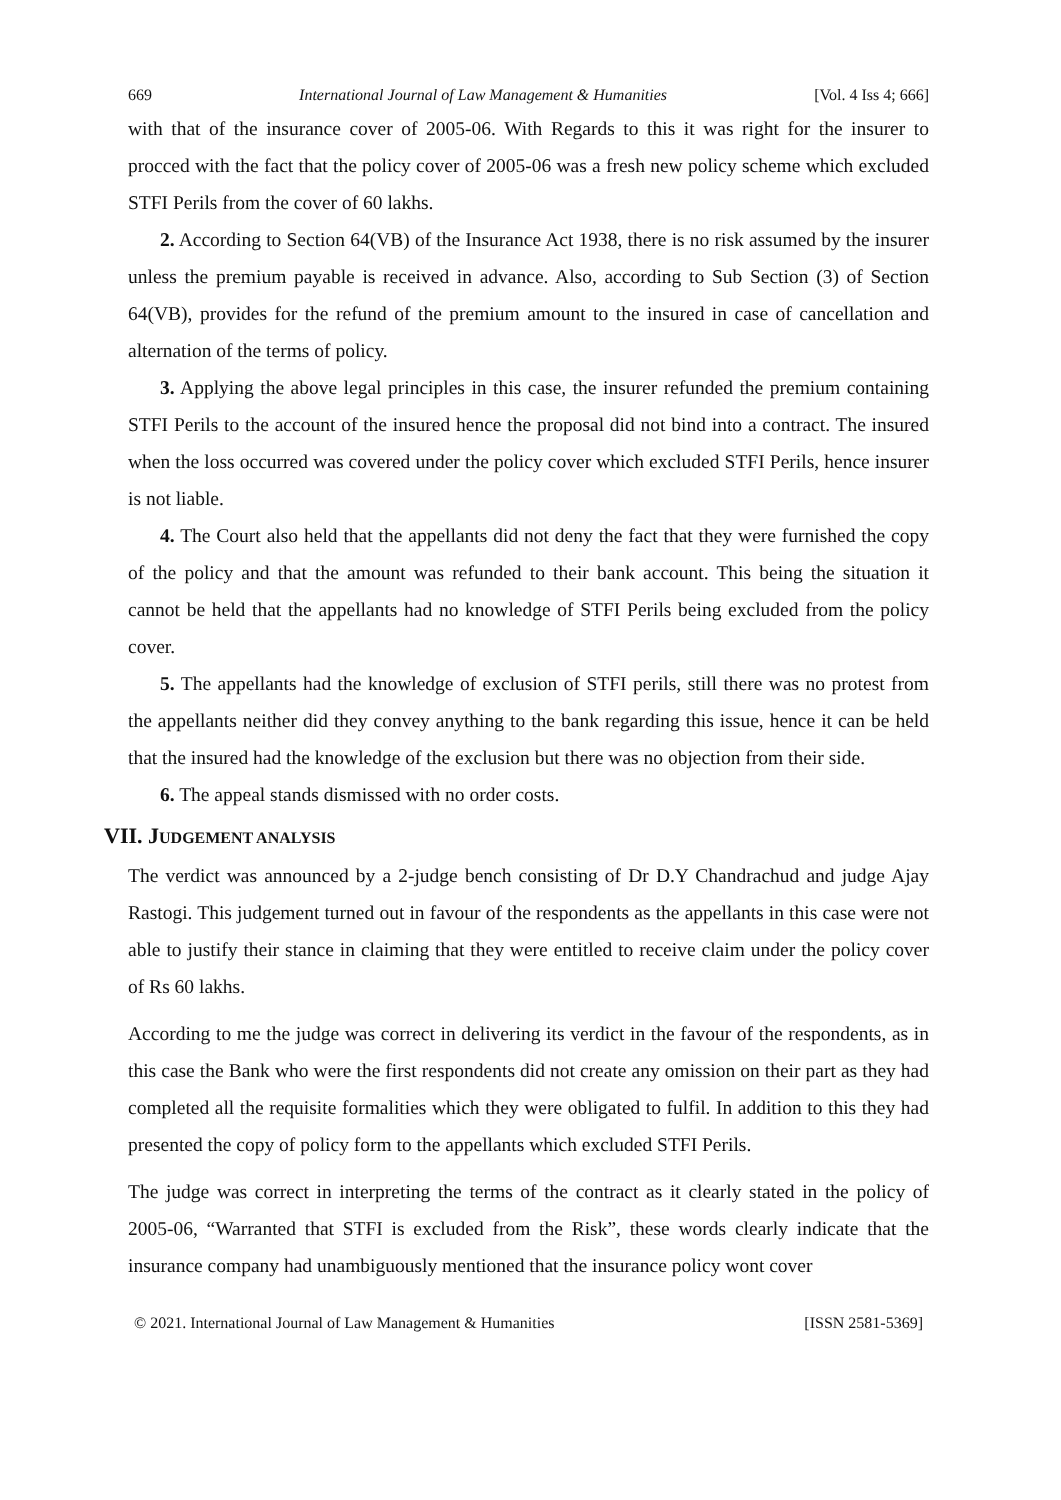669 International Journal of Law Management & Humanities [Vol. 4 Iss 4; 666]
with that of the insurance cover of 2005-06. With Regards to this it was right for the insurer to procced with the fact that the policy cover of 2005-06 was a fresh new policy scheme which excluded STFI Perils from the cover of 60 lakhs.
2. According to Section 64(VB) of the Insurance Act 1938, there is no risk assumed by the insurer unless the premium payable is received in advance. Also, according to Sub Section (3) of Section 64(VB), provides for the refund of the premium amount to the insured in case of cancellation and alternation of the terms of policy.
3. Applying the above legal principles in this case, the insurer refunded the premium containing STFI Perils to the account of the insured hence the proposal did not bind into a contract. The insured when the loss occurred was covered under the policy cover which excluded STFI Perils, hence insurer is not liable.
4. The Court also held that the appellants did not deny the fact that they were furnished the copy of the policy and that the amount was refunded to their bank account. This being the situation it cannot be held that the appellants had no knowledge of STFI Perils being excluded from the policy cover.
5. The appellants had the knowledge of exclusion of STFI perils, still there was no protest from the appellants neither did they convey anything to the bank regarding this issue, hence it can be held that the insured had the knowledge of the exclusion but there was no objection from their side.
6. The appeal stands dismissed with no order costs.
VII. JUDGEMENT ANALYSIS
The verdict was announced by a 2-judge bench consisting of Dr D.Y Chandrachud and judge Ajay Rastogi. This judgement turned out in favour of the respondents as the appellants in this case were not able to justify their stance in claiming that they were entitled to receive claim under the policy cover of Rs 60 lakhs.
According to me the judge was correct in delivering its verdict in the favour of the respondents, as in this case the Bank who were the first respondents did not create any omission on their part as they had completed all the requisite formalities which they were obligated to fulfil. In addition to this they had presented the copy of policy form to the appellants which excluded STFI Perils.
The judge was correct in interpreting the terms of the contract as it clearly stated in the policy of 2005-06, “Warranted that STFI is excluded from the Risk”, these words clearly indicate that the insurance company had unambiguously mentioned that the insurance policy wont cover
© 2021. International Journal of Law Management & Humanities [ISSN 2581-5369]